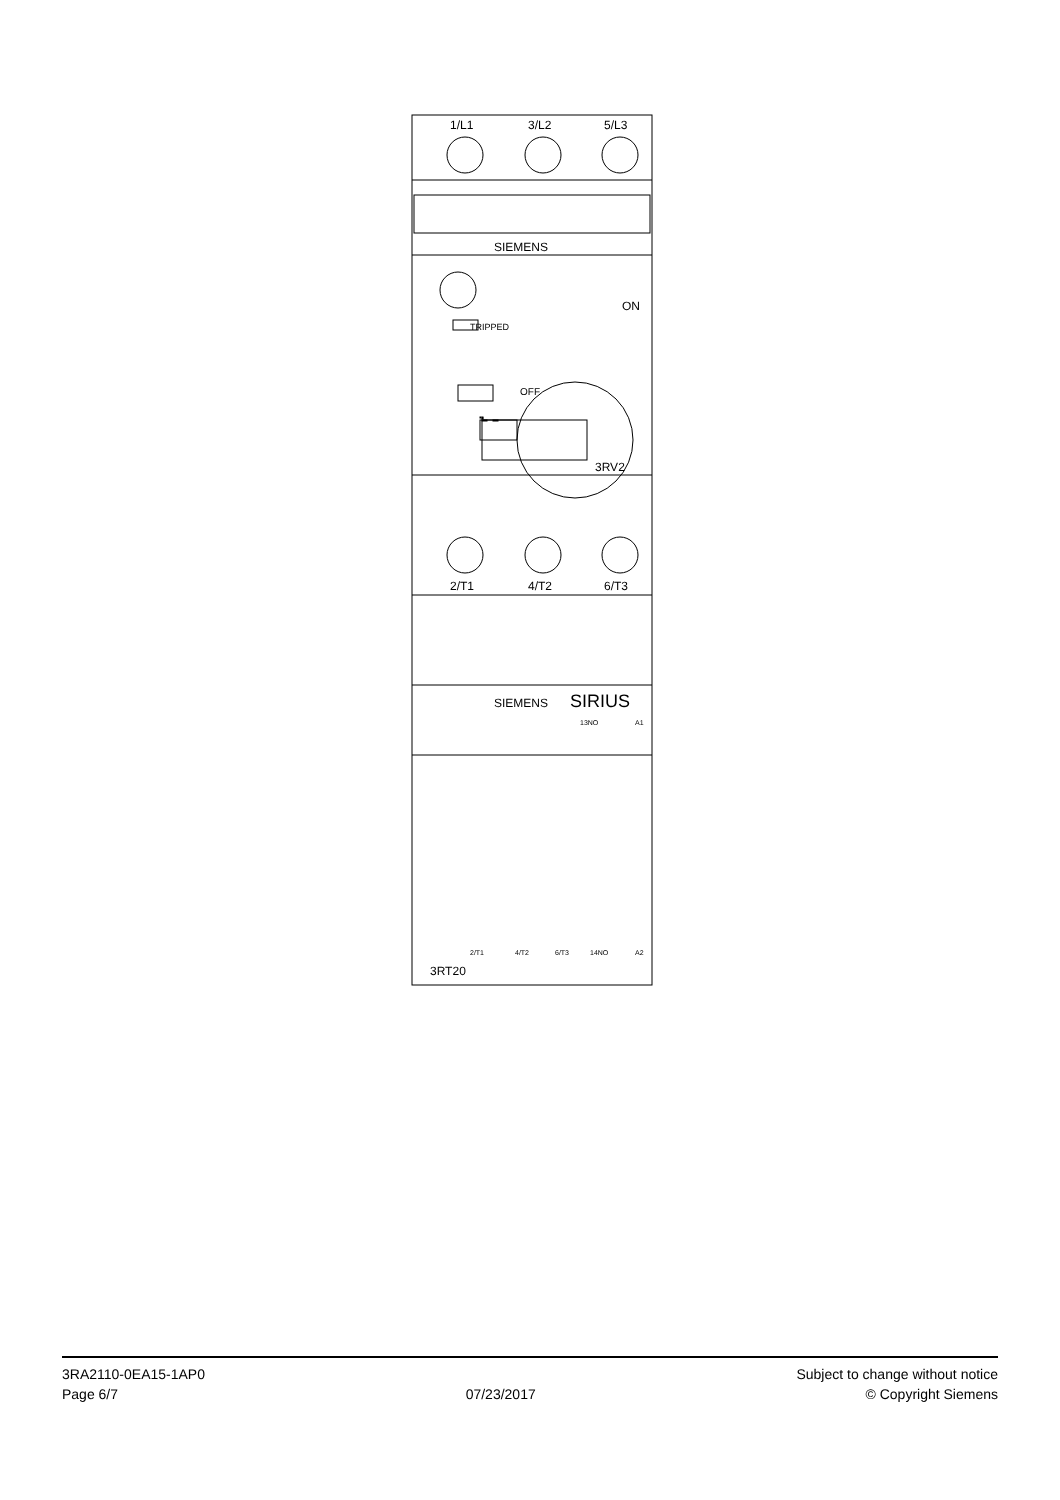1/L1
3/L2
5/L3
SIEMENS
TRIPPED
ON
OFF
3RV2
2/T1
4/T2
6/T3
SIEMENS
SIRIUS
13NO
A1
2/T1
4/T2
6/T3
14NO
A2
3RT20
3RA2110-0EA15-1AP0
Page 6/7
07/23/2017
Subject to change without notice
© Copyright Siemens